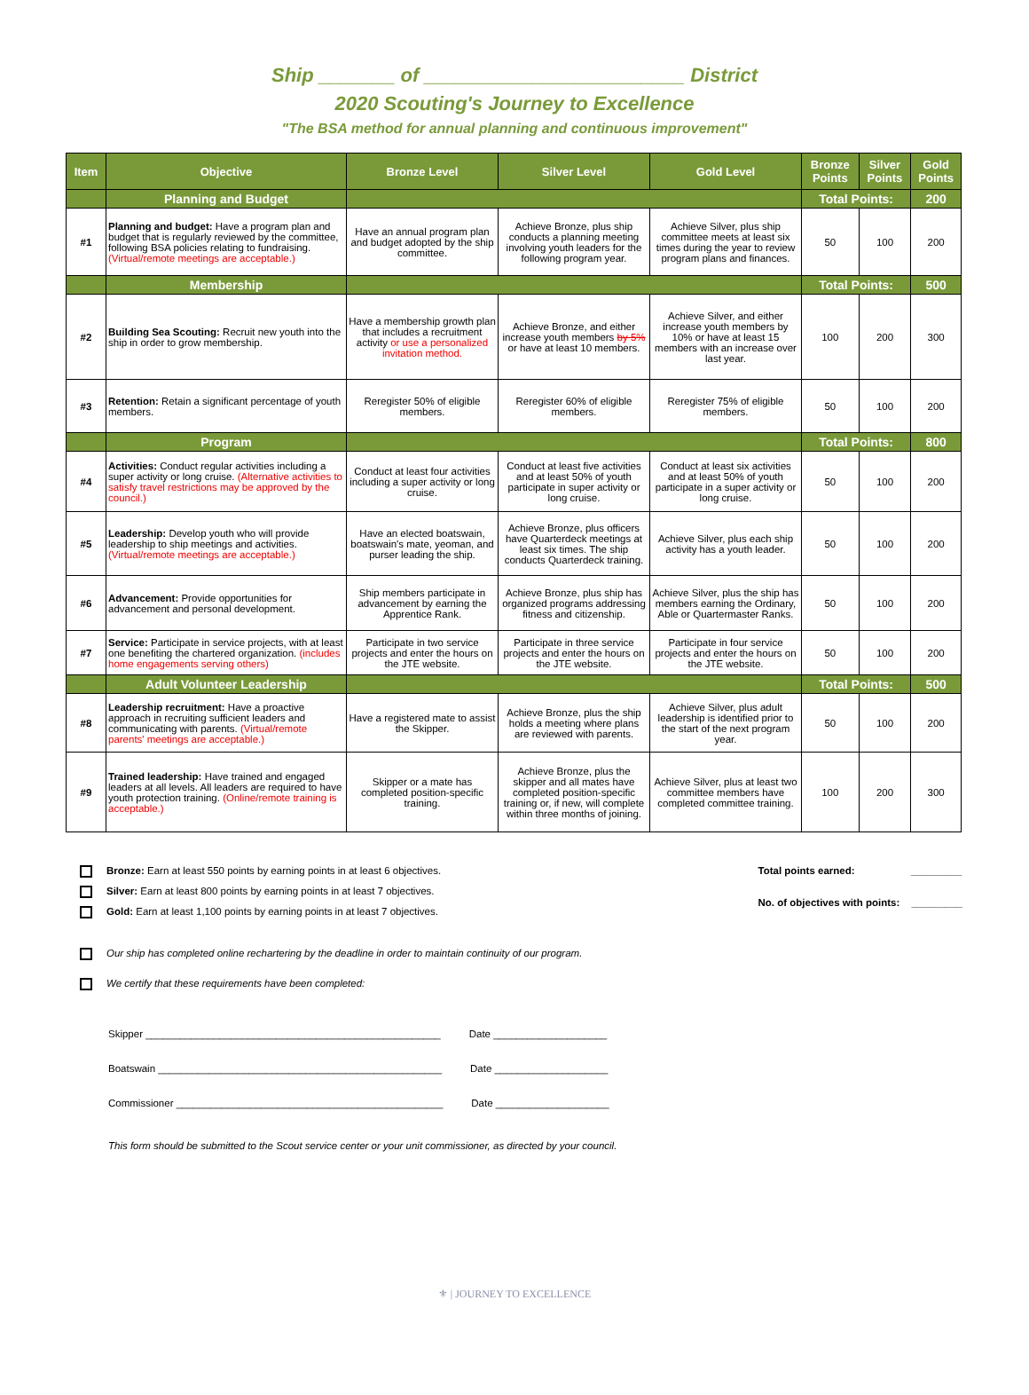Ship _______ of ________________________ District
2020 Scouting's Journey to Excellence
"The BSA method for annual planning and continuous improvement"
| Item | Objective | Bronze Level | Silver Level | Gold Level | Bronze Points | Silver Points | Gold Points |
| --- | --- | --- | --- | --- | --- | --- | --- |
| | Planning and Budget | | | | Total Points: | | 200 |
| #1 | Planning and budget: Have a program plan and budget that is regularly reviewed by the committee, following BSA policies relating to fundraising. (Virtual/remote meetings are acceptable.) | Have an annual program plan and budget adopted by the ship committee. | Achieve Bronze, plus ship conducts a planning meeting involving youth leaders for the following program year. | Achieve Silver, plus ship committee meets at least six times during the year to review program plans and finances. | 50 | 100 | 200 |
| | Membership | | | | Total Points: | | 500 |
| #2 | Building Sea Scouting: Recruit new youth into the ship in order to grow membership. | Have a membership growth plan that includes a recruitment activity or use a personalized invitation method. | Achieve Bronze, and either increase youth members by 5% or have at least 10 members. | Achieve Silver, and either increase youth members by 10% or have at least 15 members with an increase over last year. | 100 | 200 | 300 |
| #3 | Retention: Retain a significant percentage of youth members. | Reregister 50% of eligible members. | Reregister 60% of eligible members. | Reregister 75% of eligible members. | 50 | 100 | 200 |
| | Program | | | | Total Points: | | 800 |
| #4 | Activities: Conduct regular activities including a super activity or long cruise. (Alternative activities to satisfy travel restrictions may be approved by the council.) | Conduct at least four activities including a super activity or long cruise. | Conduct at least five activities and at least 50% of youth participate in super activity or long cruise. | Conduct at least six activities and at least 50% of youth participate in a super activity or long cruise. | 50 | 100 | 200 |
| #5 | Leadership: Develop youth who will provide leadership to ship meetings and activities. (Virtual/remote meetings are acceptable.) | Have an elected boatswain, boatswain's mate, yeoman, and purser leading the ship. | Achieve Bronze, plus officers have Quarterdeck meetings at least six times. The ship conducts Quarterdeck training. | Achieve Silver, plus each ship activity has a youth leader. | 50 | 100 | 200 |
| #6 | Advancement: Provide opportunities for advancement and personal development. | Ship members participate in advancement by earning the Apprentice Rank. | Achieve Bronze, plus ship has organized programs addressing fitness and citizenship. | Achieve Silver, plus the ship has members earning the Ordinary, Able or Quartermaster Ranks. | 50 | 100 | 200 |
| #7 | Service: Participate in service projects, with at least one benefiting the chartered organization. (includes home engagements serving others) | Participate in two service projects and enter the hours on the JTE website. | Participate in three service projects and enter the hours on the JTE website. | Participate in four service projects and enter the hours on the JTE website. | 50 | 100 | 200 |
| | Adult Volunteer Leadership | | | | Total Points: | | 500 |
| #8 | Leadership recruitment: Have a proactive approach in recruiting sufficient leaders and communicating with parents. (Virtual/remote parents' meetings are acceptable.) | Have a registered mate to assist the Skipper. | Achieve Bronze, plus the ship holds a meeting where plans are reviewed with parents. | Achieve Silver, plus adult leadership is identified prior to the start of the next program year. | 50 | 100 | 200 |
| #9 | Trained leadership: Have trained and engaged leaders at all levels. All leaders are required to have youth protection training. (Online/remote training is acceptable.) | Skipper or a mate has completed position-specific training. | Achieve Bronze, plus the skipper and all mates have completed position-specific training or, if new, will complete within three months of joining. | Achieve Silver, plus at least two committee members have completed committee training. | 100 | 200 | 300 |
Bronze: Earn at least 550 points by earning points in at least 6 objectives.
Silver: Earn at least 800 points by earning points in at least 7 objectives.
Gold: Earn at least 1,100 points by earning points in at least 7 objectives.
Total points earned: _________
No. of objectives with points: _________
Our ship has completed online rechartering by the deadline in order to maintain continuity of our program.
We certify that these requirements have been completed:
Skipper ____________________________________________________ Date ____________________
Boatswain __________________________________________________ Date ____________________
Commissioner _______________________________________________ Date ____________________
This form should be submitted to the Scout service center or your unit commissioner, as directed by your council.
⚜ | JOURNEY TO EXCELLENCE